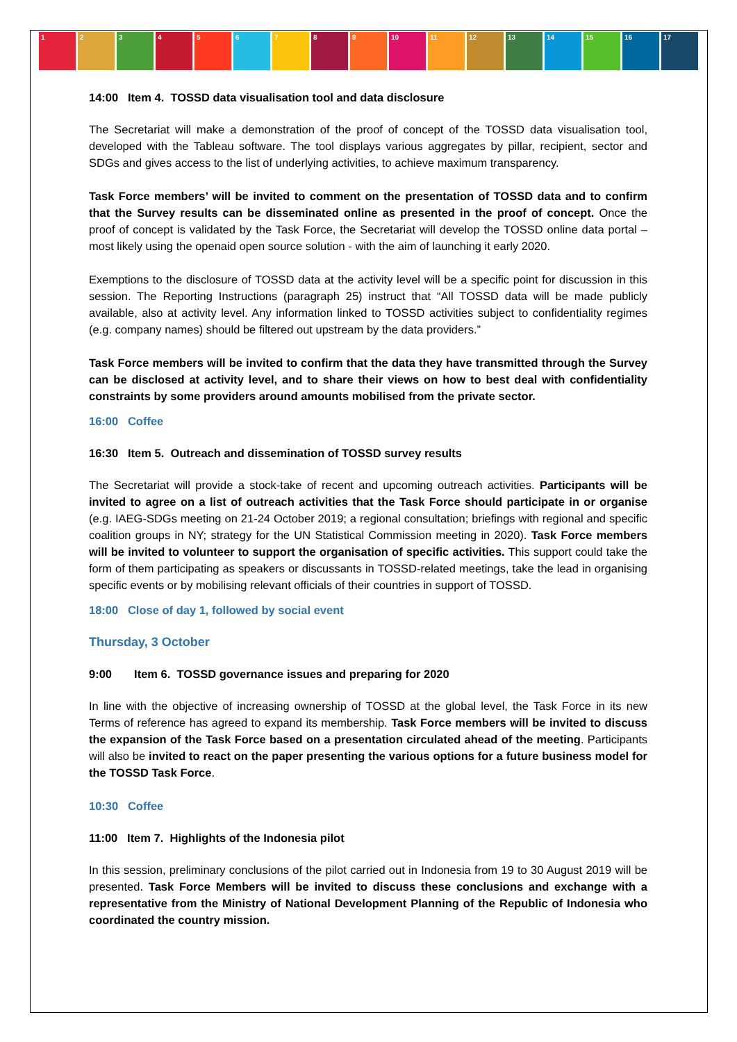1 2 3 4 5 6 7 8 9 10 11 12 13 14 15 16 17
14:00 Item 4. TOSSD data visualisation tool and data disclosure
The Secretariat will make a demonstration of the proof of concept of the TOSSD data visualisation tool, developed with the Tableau software. The tool displays various aggregates by pillar, recipient, sector and SDGs and gives access to the list of underlying activities, to achieve maximum transparency.
Task Force members’ will be invited to comment on the presentation of TOSSD data and to confirm that the Survey results can be disseminated online as presented in the proof of concept. Once the proof of concept is validated by the Task Force, the Secretariat will develop the TOSSD online data portal – most likely using the openaid open source solution - with the aim of launching it early 2020.
Exemptions to the disclosure of TOSSD data at the activity level will be a specific point for discussion in this session. The Reporting Instructions (paragraph 25) instruct that “All TOSSD data will be made publicly available, also at activity level. Any information linked to TOSSD activities subject to confidentiality regimes (e.g. company names) should be filtered out upstream by the data providers.”
Task Force members will be invited to confirm that the data they have transmitted through the Survey can be disclosed at activity level, and to share their views on how to best deal with confidentiality constraints by some providers around amounts mobilised from the private sector.
16:00 Coffee
16:30 Item 5. Outreach and dissemination of TOSSD survey results
The Secretariat will provide a stock-take of recent and upcoming outreach activities. Participants will be invited to agree on a list of outreach activities that the Task Force should participate in or organise (e.g. IAEG-SDGs meeting on 21-24 October 2019; a regional consultation; briefings with regional and specific coalition groups in NY; strategy for the UN Statistical Commission meeting in 2020). Task Force members will be invited to volunteer to support the organisation of specific activities. This support could take the form of them participating as speakers or discussants in TOSSD-related meetings, take the lead in organising specific events or by mobilising relevant officials of their countries in support of TOSSD.
18:00 Close of day 1, followed by social event
Thursday, 3 October
9:00 Item 6. TOSSD governance issues and preparing for 2020
In line with the objective of increasing ownership of TOSSD at the global level, the Task Force in its new Terms of reference has agreed to expand its membership. Task Force members will be invited to discuss the expansion of the Task Force based on a presentation circulated ahead of the meeting. Participants will also be invited to react on the paper presenting the various options for a future business model for the TOSSD Task Force.
10:30 Coffee
11:00 Item 7. Highlights of the Indonesia pilot
In this session, preliminary conclusions of the pilot carried out in Indonesia from 19 to 30 August 2019 will be presented. Task Force Members will be invited to discuss these conclusions and exchange with a representative from the Ministry of National Development Planning of the Republic of Indonesia who coordinated the country mission.